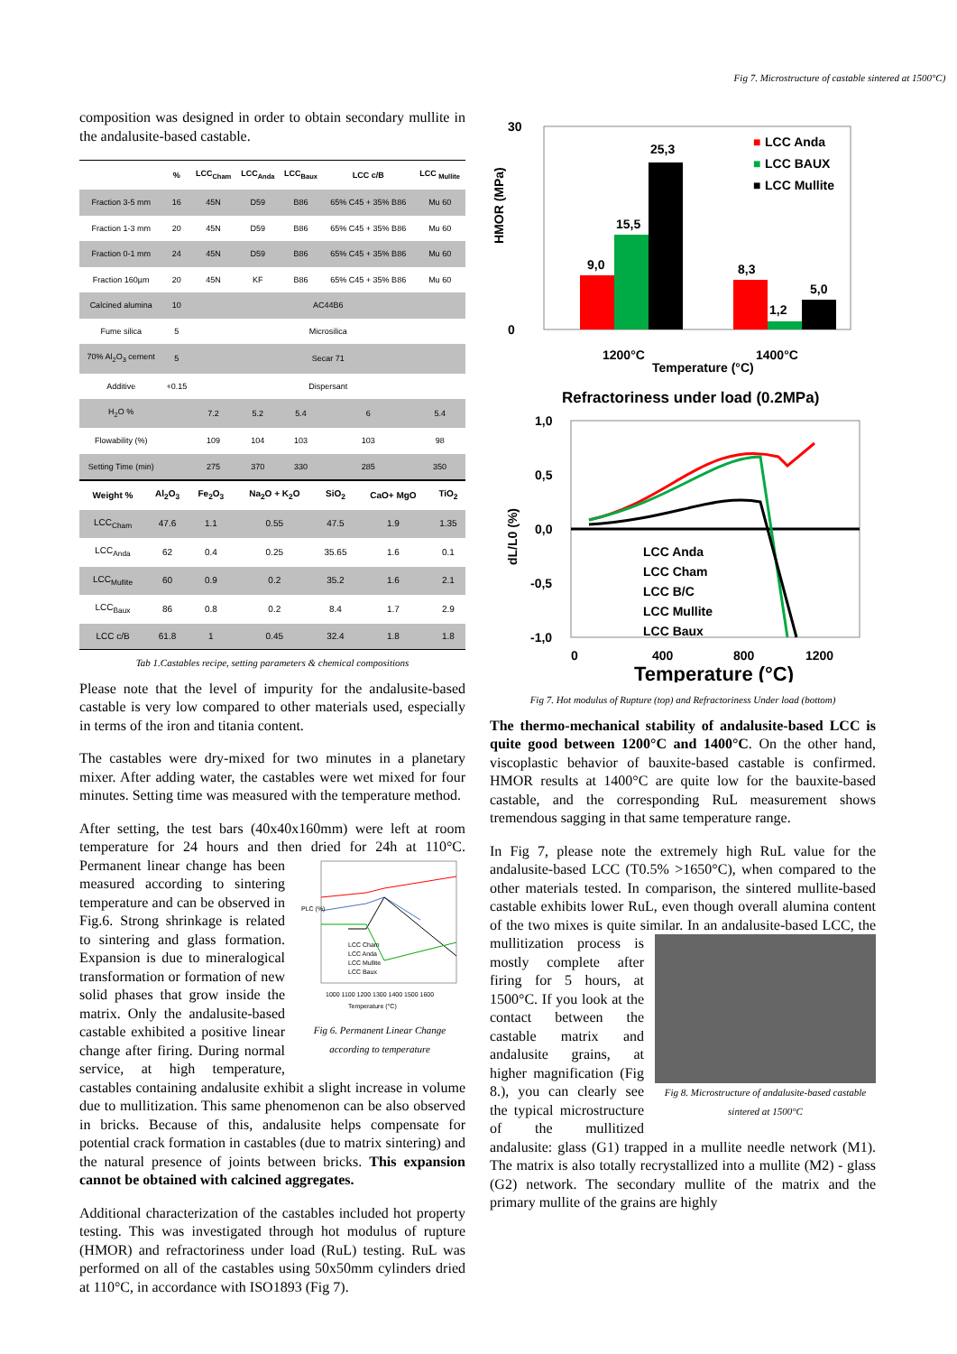Fig 7. Microstructure of castable sintered at 1500°C)
composition was designed in order to obtain secondary mullite in the andalusite-based castable.
| | % | LCC<sub>Cham</sub> | LCC<sub>Anda</sub> | LCC<sub>Baux</sub> | LCC c/B | LCC <sub>Mullite</sub> |
| --- | --- | --- | --- | --- | --- | --- |
| Fraction 3-5 mm | 16 | 45N | D59 | B86 | 65% C45 + 35% B86 | Mu 60 |
| Fraction 1-3 mm | 20 | 45N | D59 | B86 | 65% C45 + 35% B86 | Mu 60 |
| Fraction 0-1 mm | 24 | 45N | D59 | B86 | 65% C45 + 35% B86 | Mu 60 |
| Fraction 160µm | 20 | 45N | KF | B86 | 65% C45 + 35% B86 | Mu 60 |
| Calcined alumina | 10 | AC44B6 | | | | |
| Fume silica | 5 | Microsilica | | | | |
| 70% Al<sub>2</sub>O<sub>3</sub> cement | 5 | Secar 71 | | | | |
| Additive | +0.15 | Dispersant | | | | |
| H<sub>2</sub>O % | | 7.2 | 5.2 | 5.4 | 6 | 5.4 |
| Flowability (%) | | 109 | 104 | 103 | 103 | 98 |
| Setting Time (min) | | 275 | 370 | 330 | 285 | 350 |
| Weight % | Al<sub>2</sub>O<sub>3</sub> | Fe<sub>2</sub>O<sub>3</sub> | Na<sub>2</sub>O + K<sub>2</sub>O | SiO<sub>2</sub> | CaO+ MgO | TiO<sub>2</sub> |
| --- | --- | --- | --- | --- | --- | --- |
| LCC<sub>Cham</sub> | 47.6 | 1.1 | 0.55 | 47.5 | 1.9 | 1.35 |
| LCC<sub>Anda</sub> | 62 | 0.4 | 0.25 | 35.65 | 1.6 | 0.1 |
| LCC<sub>Mullite</sub> | 60 | 0.9 | 0.2 | 35.2 | 1.6 | 2.1 |
| LCC<sub>Baux</sub> | 86 | 0.8 | 0.2 | 8.4 | 1.7 | 2.9 |
| LCC c/B | 61.8 | 1 | 0.45 | 32.4 | 1.8 | 1.8 |
Tab 1.Castables recipe, setting parameters & chemical compositions
Please note that the level of impurity for the andalusite-based castable is very low compared to other materials used, especially in terms of the iron and titania content.
The castables were dry-mixed for two minutes in a planetary mixer. After adding water, the castables were wet mixed for four minutes. Setting time was measured with the temperature method.
After setting, the test bars (40x40x160mm) were left at room temperature for 24 hours and then dried for 24h at
PLC (%)
1000 1100 1200 1300 1400 1500 1600
Temperature (°C)
LCC Cham
LCC Anda
LCC Mullite
LCC Baux
Fig 6. Permanent Linear Change according to temperature
110°C. Permanent linear change has been measured according to sintering temperature and can be observed in Fig.6. Strong shrinkage is related to sintering and glass formation. Expansion is due to mineralogical transformation or formation of new solid phases that grow inside the matrix. Only the andalusite-based castable exhibited a positive linear change after firing. During normal service, at high temperature, castables containing andalusite exhibit a slight increase in volume due to mullitization. This same phenomenon can be also observed in bricks. Because of this, andalusite helps compensate for potential crack formation in castables (due to matrix sintering) and the natural presence of joints between bricks. This expansion cannot be obtained with calcined aggregates.
Additional characterization of the castables included hot property testing. This was investigated through hot modulus of rupture (HMOR) and refractoriness under load (RuL) testing. RuL was performed on all of the castables using 50x50mm cylinders dried at 110°C, in accordance with ISO1893 (Fig 7).
0
30
9,0
15,5
25,3
8,3
1,2
5,0
■
LCC Anda
■
LCC BAUX
■
LCC Mullite
1200°C
1400°C
Temperature (°C)
HMOR (MPa)
Refractoriness under load (0.2MPa)
1,0
0,5
0,0
-0,5
-1,0
LCC Anda
LCC Cham
LCC B/C
LCC Mullite
LCC Baux
0
400
800
1200
Temperature (°C)
dL/L0 (%)
Fig 7. Hot modulus of Rupture (top) and Refractoriness Under load (bottom)
The thermo-mechanical stability of andalusite-based LCC is quite good between 1200°C and 1400°C. On the other hand, viscoplastic behavior of bauxite-based castable is confirmed. HMOR results at 1400°C are quite low for the bauxite-based castable, and the corresponding RuL measurement shows tremendous sagging in that same temperature range.
In Fig 7, please note the extremely high RuL value for the andalusite-based LCC (T0.5% >1650°C), when compared to the other materials tested. In comparison, the sintered mullite-based castable exhibits lower RuL, even though overall alumina content of the two mixes is quite similar. In an andalusite-based LCC, the mullitization process is
Fig 8. Microstructure of andalusite-based castable sintered at 1500°C
mostly complete after firing for 5 hours, at 1500°C. If you look at the contact between the castable matrix and andalusite grains, at higher magnification (Fig 8.), you can clearly see the typical microstructure of the mullitized andalusite: glass (G1) trapped in a mullite needle network (M1). The matrix is also totally recrystallized into a mullite (M2) - glass (G2) network. The secondary mullite of the matrix and the primary mullite of the grains are highly